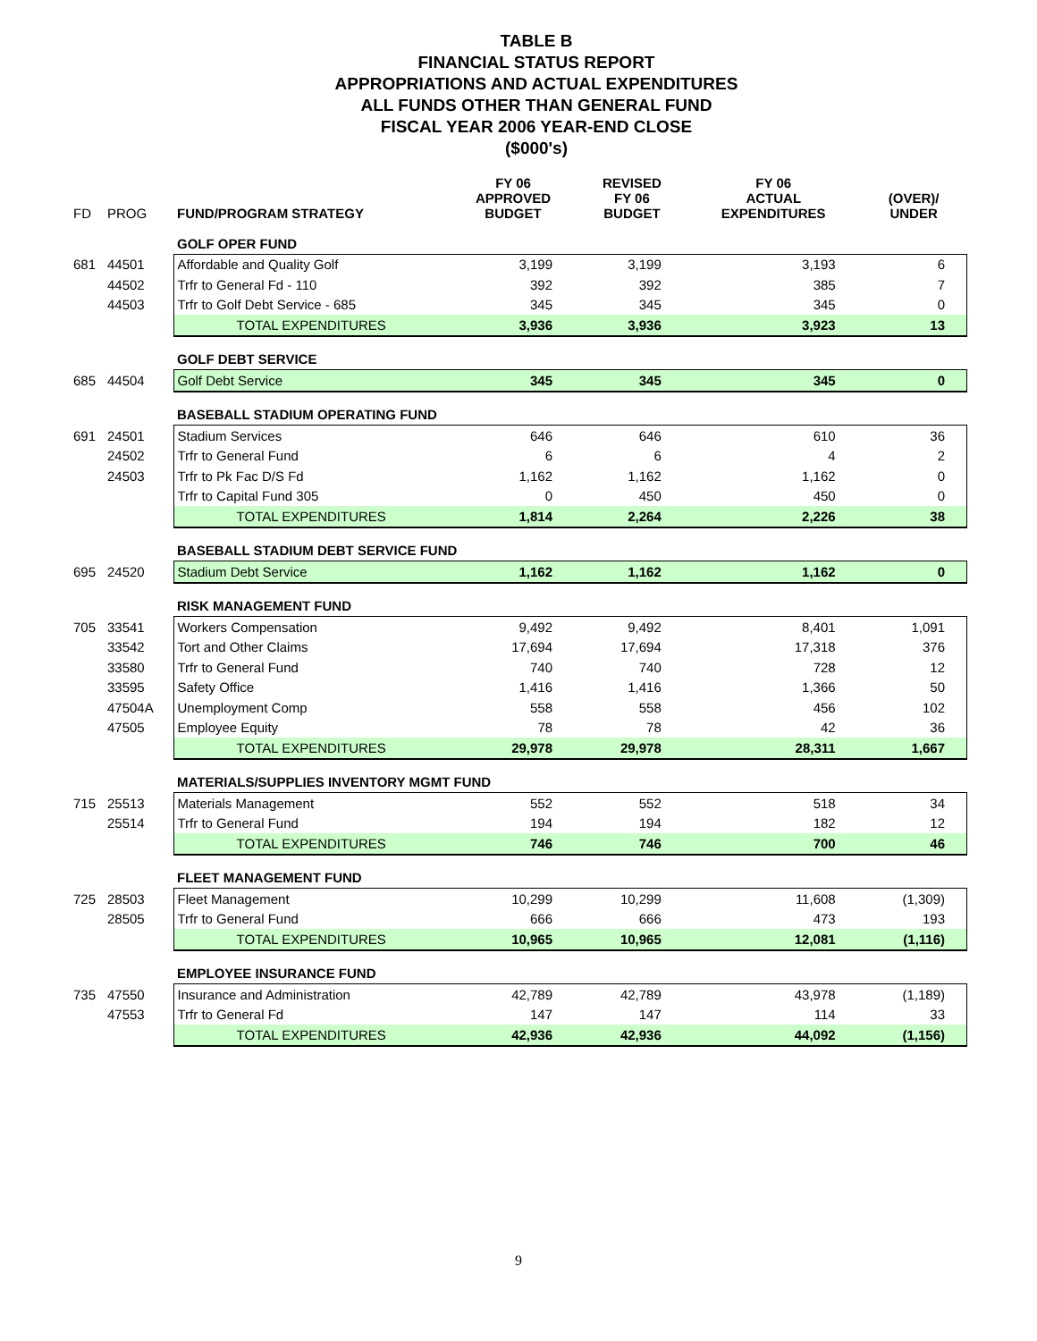TABLE B
FINANCIAL STATUS REPORT
APPROPRIATIONS AND ACTUAL EXPENDITURES
ALL FUNDS OTHER THAN GENERAL FUND
FISCAL YEAR 2006 YEAR-END CLOSE
($000's)
| FD | PROG | FUND/PROGRAM STRATEGY | FY 06 APPROVED BUDGET | REVISED FY 06 BUDGET | FY 06 ACTUAL EXPENDITURES | (OVER)/ UNDER |
| --- | --- | --- | --- | --- | --- | --- |
| | | GOLF OPER FUND | | | | |
| 681 | 44501 | Affordable and Quality Golf | 3,199 | 3,199 | 3,193 | 6 |
| | 44502 | Trfr to General Fd - 110 | 392 | 392 | 385 | 7 |
| | 44503 | Trfr to Golf Debt Service - 685 | 345 | 345 | 345 | 0 |
| | | TOTAL EXPENDITURES | 3,936 | 3,936 | 3,923 | 13 |
| | | GOLF DEBT SERVICE | | | | |
| 685 | 44504 | Golf Debt Service | 345 | 345 | 345 | 0 |
| | | BASEBALL STADIUM OPERATING FUND | | | | |
| 691 | 24501 | Stadium Services | 646 | 646 | 610 | 36 |
| | 24502 | Trfr to General Fund | 6 | 6 | 4 | 2 |
| | 24503 | Trfr to Pk Fac D/S Fd | 1,162 | 1,162 | 1,162 | 0 |
| | | Trfr to Capital Fund 305 | 0 | 450 | 450 | 0 |
| | | TOTAL EXPENDITURES | 1,814 | 2,264 | 2,226 | 38 |
| | | BASEBALL STADIUM DEBT SERVICE FUND | | | | |
| 695 | 24520 | Stadium Debt Service | 1,162 | 1,162 | 1,162 | 0 |
| | | RISK MANAGEMENT FUND | | | | |
| 705 | 33541 | Workers Compensation | 9,492 | 9,492 | 8,401 | 1,091 |
| | 33542 | Tort and Other Claims | 17,694 | 17,694 | 17,318 | 376 |
| | 33580 | Trfr to General Fund | 740 | 740 | 728 | 12 |
| | 33595 | Safety Office | 1,416 | 1,416 | 1,366 | 50 |
| | 47504A | Unemployment Comp | 558 | 558 | 456 | 102 |
| | 47505 | Employee Equity | 78 | 78 | 42 | 36 |
| | | TOTAL EXPENDITURES | 29,978 | 29,978 | 28,311 | 1,667 |
| | | MATERIALS/SUPPLIES INVENTORY MGMT FUND | | | | |
| 715 | 25513 | Materials Management | 552 | 552 | 518 | 34 |
| | 25514 | Trfr to General Fund | 194 | 194 | 182 | 12 |
| | | TOTAL EXPENDITURES | 746 | 746 | 700 | 46 |
| | | FLEET MANAGEMENT FUND | | | | |
| 725 | 28503 | Fleet Management | 10,299 | 10,299 | 11,608 | (1,309) |
| | 28505 | Trfr to General Fund | 666 | 666 | 473 | 193 |
| | | TOTAL EXPENDITURES | 10,965 | 10,965 | 12,081 | (1,116) |
| | | EMPLOYEE INSURANCE FUND | | | | |
| 735 | 47550 | Insurance and Administration | 42,789 | 42,789 | 43,978 | (1,189) |
| | 47553 | Trfr to General Fd | 147 | 147 | 114 | 33 |
| | | TOTAL EXPENDITURES | 42,936 | 42,936 | 44,092 | (1,156) |
9